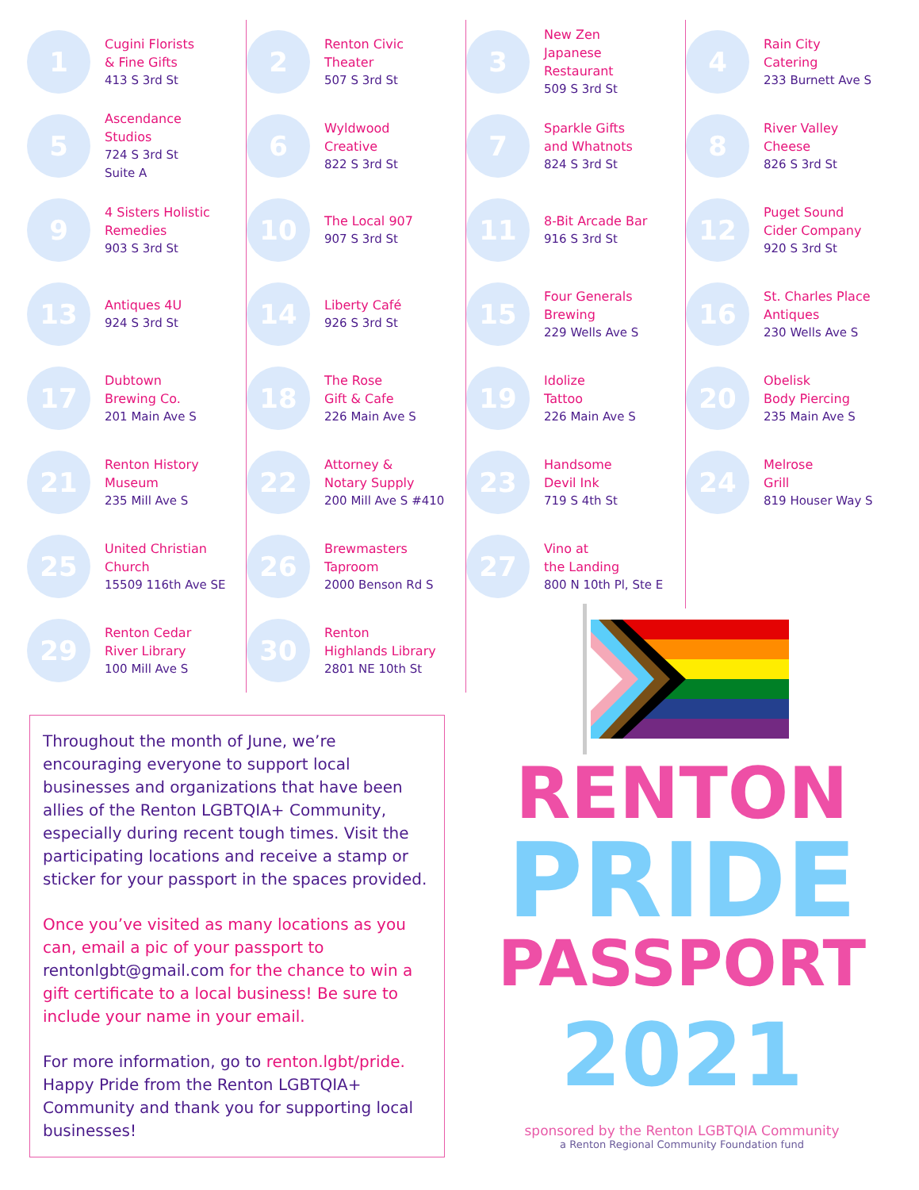1
Cugini Florists
& Fine Gifts
413 S 3rd St
2
Renton Civic
Theater
507 S 3rd St
3
New Zen
Japanese
Restaurant
509 S 3rd St
4
Rain City
Catering
233 Burnett Ave S
5
Ascendance
Studios
724 S 3rd St
Suite A
6
Wyldwood
Creative
822 S 3rd St
7
Sparkle Gifts
and Whatnots
824 S 3rd St
8
River Valley
Cheese
826 S 3rd St
9
4 Sisters Holistic
Remedies
903 S 3rd St
10
The Local 907
907 S 3rd St
11
8-Bit Arcade Bar
916 S 3rd St
12
Puget Sound
Cider Company
920 S 3rd St
13
Antiques 4U
924 S 3rd St
14
Liberty Café
926 S 3rd St
15
Four Generals
Brewing
229 Wells Ave S
16
St. Charles Place
Antiques
230 Wells Ave S
17
Dubtown
Brewing Co.
201 Main Ave S
18
The Rose
Gift & Cafe
226 Main Ave S
19
Idolize
Tattoo
226 Main Ave S
20
Obelisk
Body Piercing
235 Main Ave S
21
Renton History
Museum
235 Mill Ave S
22
Attorney &
Notary Supply
200 Mill Ave S #410
23
Handsome
Devil Ink
719 S 4th St
24
Melrose
Grill
819 Houser Way S
25
United Christian
Church
15509 116th Ave SE
26
Brewmasters
Taproom
2000 Benson Rd S
27
Vino at
the Landing
800 N 10th Pl, Ste E
29
Renton Cedar
River Library
100 Mill Ave S
30
Renton
Highlands Library
2801 NE 10th St
Throughout the month of June, we’re encouraging everyone to support local businesses and organizations that have been allies of the Renton LGBTQIA+ Community, especially during recent tough times. Visit the participating locations and receive a stamp or sticker for your passport in the spaces provided.
Once you’ve visited as many locations as you can, email a pic of your passport to rentonlgbt@gmail.com for the chance to win a gift certificate to a local business! Be sure to include your name in your email.
For more information, go to renton.lgbt/pride. Happy Pride from the Renton LGBTQIA+ Community and thank you for supporting local businesses!
RENTON
PRIDE
PASSPORT
2021
sponsored by the Renton LGBTQIA Community
a Renton Regional Community Foundation fund